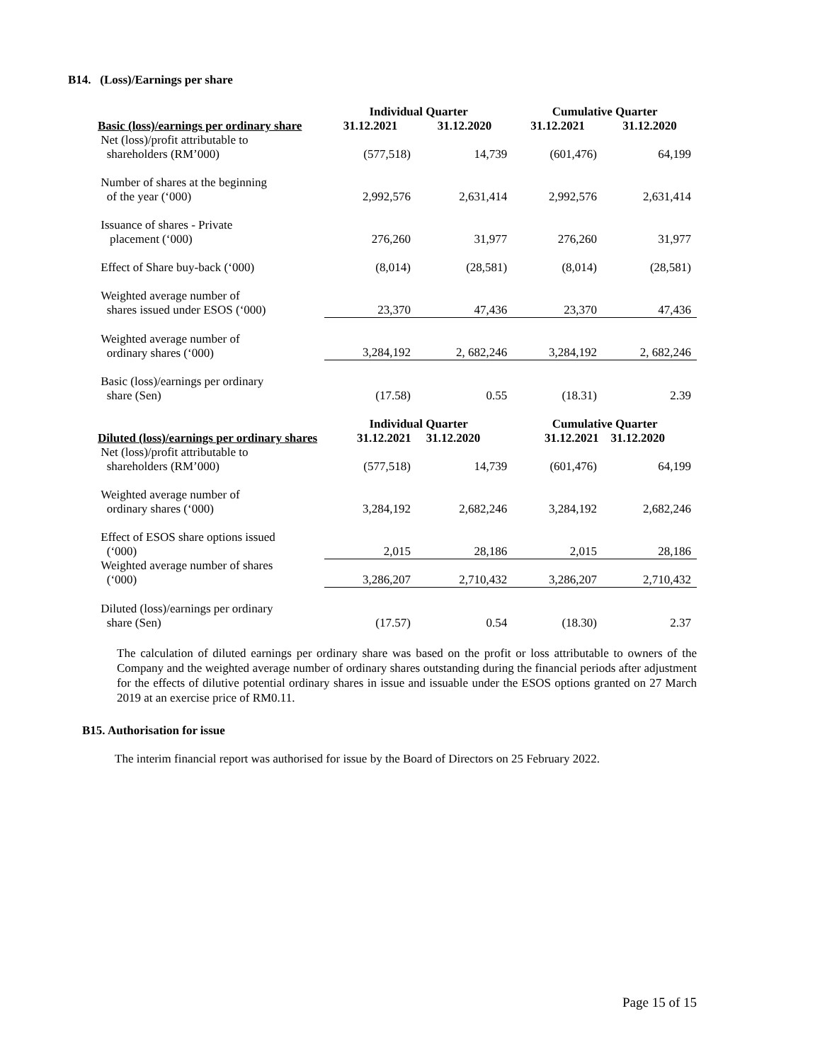B14. (Loss)/Earnings per share
| | Individual Quarter | | Cumulative Quarter | |
| --- | --- | --- | --- | --- |
| Basic (loss)/earnings per ordinary share | 31.12.2021 | 31.12.2020 | 31.12.2021 | 31.12.2020 |
| Net (loss)/profit attributable to shareholders (RM’000) | (577,518) | 14,739 | (601,476) | 64,199 |
| Number of shares at the beginning of the year (‘000) | 2,992,576 | 2,631,414 | 2,992,576 | 2,631,414 |
| Issuance of shares - Private placement (‘000) | 276,260 | 31,977 | 276,260 | 31,977 |
| Effect of Share buy-back (‘000) | (8,014) | (28,581) | (8,014) | (28,581) |
| Weighted average number of shares issued under ESOS (‘000) | 23,370 | 47,436 | 23,370 | 47,436 |
| Weighted average number of ordinary shares (‘000) | 3,284,192 | 2, 682,246 | 3,284,192 | 2, 682,246 |
| Basic (loss)/earnings per ordinary share (Sen) | (17.58) | 0.55 | (18.31) | 2.39 |
| Diluted (loss)/earnings per ordinary shares | Individual Quarter 31.12.2021 31.12.2020 | | Cumulative Quarter 31.12.2021 31.12.2020 | |
| Net (loss)/profit attributable to shareholders (RM’000) | (577,518) | 14,739 | (601,476) | 64,199 |
| Weighted average number of ordinary shares (‘000) | 3,284,192 | 2,682,246 | 3,284,192 | 2,682,246 |
| Effect of ESOS share options issued (‘000) | 2,015 | 28,186 | 2,015 | 28,186 |
| Weighted average number of shares (‘000) | 3,286,207 | 2,710,432 | 3,286,207 | 2,710,432 |
| Diluted (loss)/earnings per ordinary share (Sen) | (17.57) | 0.54 | (18.30) | 2.37 |
The calculation of diluted earnings per ordinary share was based on the profit or loss attributable to owners of the Company and the weighted average number of ordinary shares outstanding during the financial periods after adjustment for the effects of dilutive potential ordinary shares in issue and issuable under the ESOS options granted on 27 March 2019 at an exercise price of RM0.11.
B15. Authorisation for issue
The interim financial report was authorised for issue by the Board of Directors on 25 February 2022.
Page 15 of 15